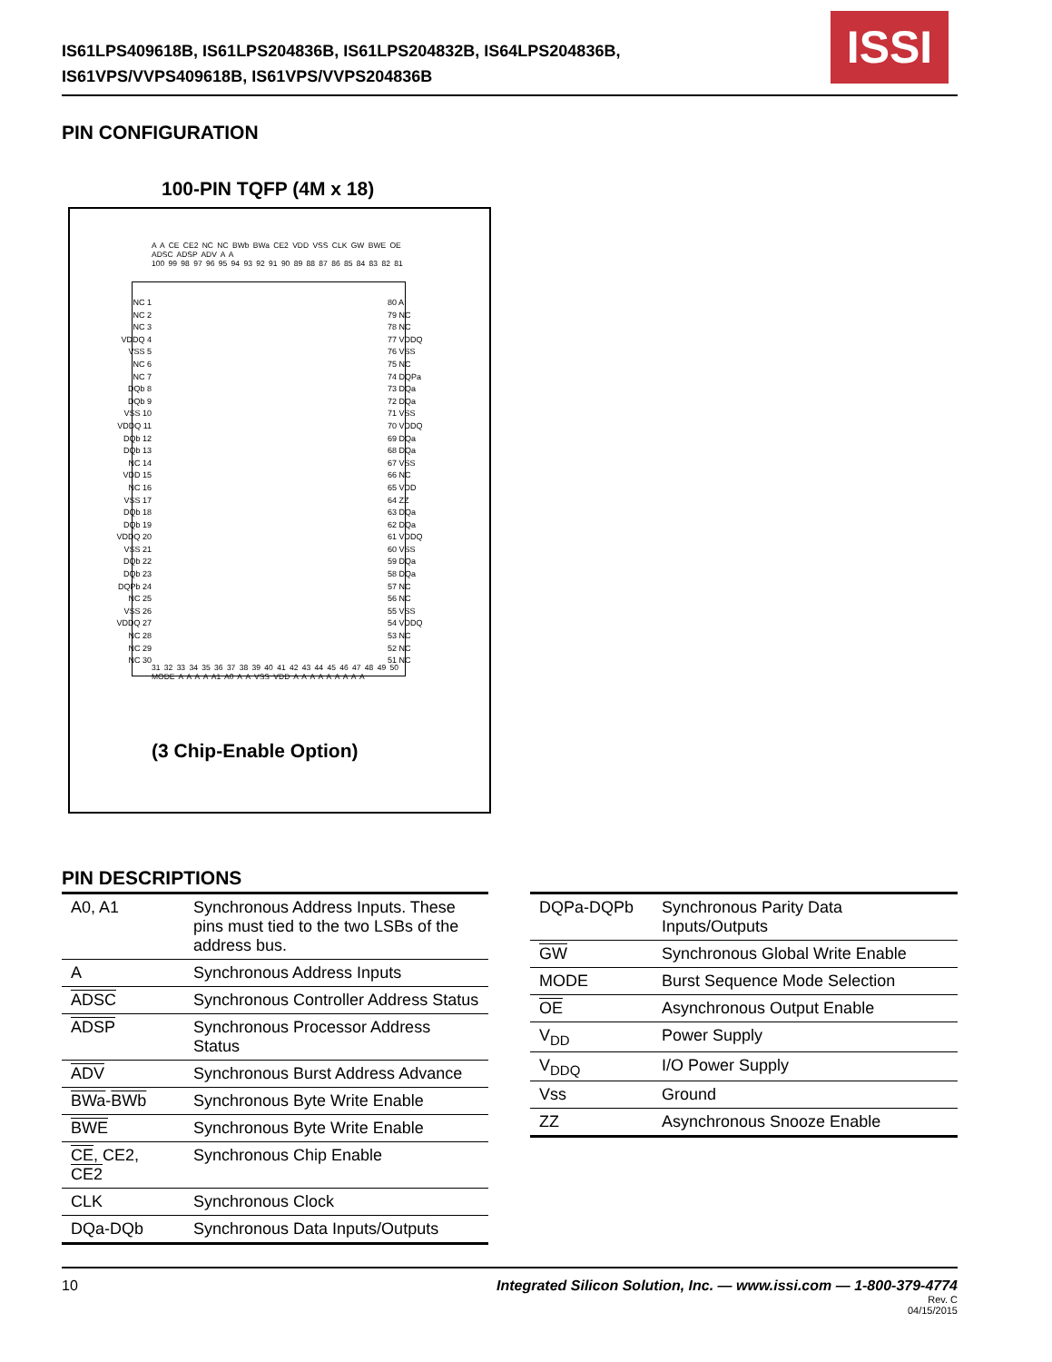IS61LPS409618B, IS61LPS204836B, IS61LPS204832B, IS64LPS204836B,
IS61VPS/VVPS409618B, IS61VPS/VVPS204836B
ISSI
PIN CONFIGURATION
100-PIN TQFP (4M x 18)
A A CE CE2 NC NC BWb BWa CE2 VDD VSS CLK GW BWE OE ADSC ADSP ADV A A
100 99 98 97 96 95 94 93 92 91 90 89 88 87 86 85 84 83 82 81
NC 1
NC 2
NC 3
VDDQ 4
VSS 5
NC 6
NC 7
DQb 8
DQb 9
VSS 10
VDDQ 11
DQb 12
DQb 13
NC 14
VDD 15
NC 16
VSS 17
DQb 18
DQb 19
VDDQ 20
VSS 21
DQb 22
DQb 23
DQPb 24
NC 25
VSS 26
VDDQ 27
NC 28
NC 29
NC 30
80 A
79 NC
78 NC
77 VDDQ
76 VSS
75 NC
74 DQPa
73 DQa
72 DQa
71 VSS
70 VDDQ
69 DQa
68 DQa
67 VSS
66 NC
65 VDD
64 ZZ
63 DQa
62 DQa
61 VDDQ
60 VSS
59 DQa
58 DQa
57 NC
56 NC
55 VSS
54 VDDQ
53 NC
52 NC
51 NC
31 32 33 34 35 36 37 38 39 40 41 42 43 44 45 46 47 48 49 50
MODE A A A A A1 A0 A A VSS VDD A A A A A A A A A
(3 Chip-Enable Option)
PIN DESCRIPTIONS
| A0, A1 | Synchronous Address Inputs. These pins must tied to the two LSBs of the address bus. |
| A | Synchronous Address Inputs |
| ADSC | Synchronous Controller Address Status |
| ADSP | Synchronous Processor Address Status |
| ADV | Synchronous Burst Address Advance |
| BWa - BWb | Synchronous Byte Write Enable |
| BWE | Synchronous Byte Write Enable |
| CE , CE2, CE2 | Synchronous Chip Enable |
| CLK | Synchronous Clock |
| DQa-DQb | Synchronous Data Inputs/Outputs |
| DQPa-DQPb | Synchronous Parity Data Inputs/Outputs |
| GW | Synchronous Global Write Enable |
| MODE | Burst Sequence Mode Selection |
| OE | Asynchronous Output Enable |
| V<sub>DD</sub> | Power Supply |
| V<sub>DDQ</sub> | I/O Power Supply |
| Vss | Ground |
| ZZ | Asynchronous Snooze Enable |
10 Integrated Silicon Solution, Inc. — www.issi.com — 1-800-379-4774
Rev. C
04/15/2015